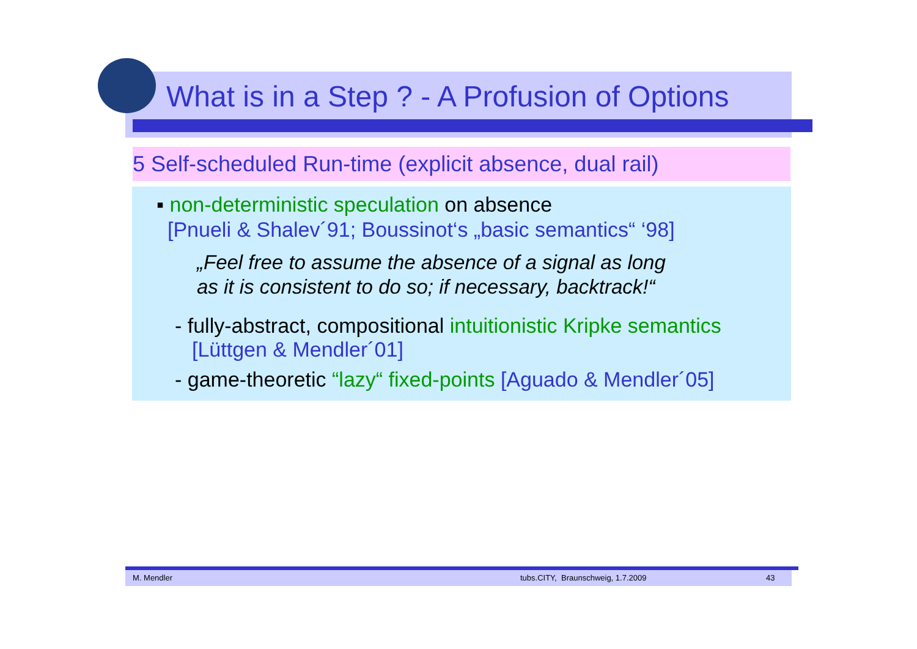What is in a Step ? - A Profusion of Options
5 Self-scheduled Run-time (explicit absence, dual rail)
▪ non-deterministic speculation on absence
[Pnueli & Shalev´91; Boussinot‘s „basic semantics“ ‘98]
„Feel free to assume the absence of a signal as long
as it is consistent to do so; if necessary, backtrack!“
- fully-abstract, compositional intuitionistic Kripke semantics
[Lüttgen & Mendler´01]
- game-theoretic “lazy“ fixed-points [Aguado & Mendler´05]
M. Mendler tubs.CITY, Braunschweig, 1.7.2009 43